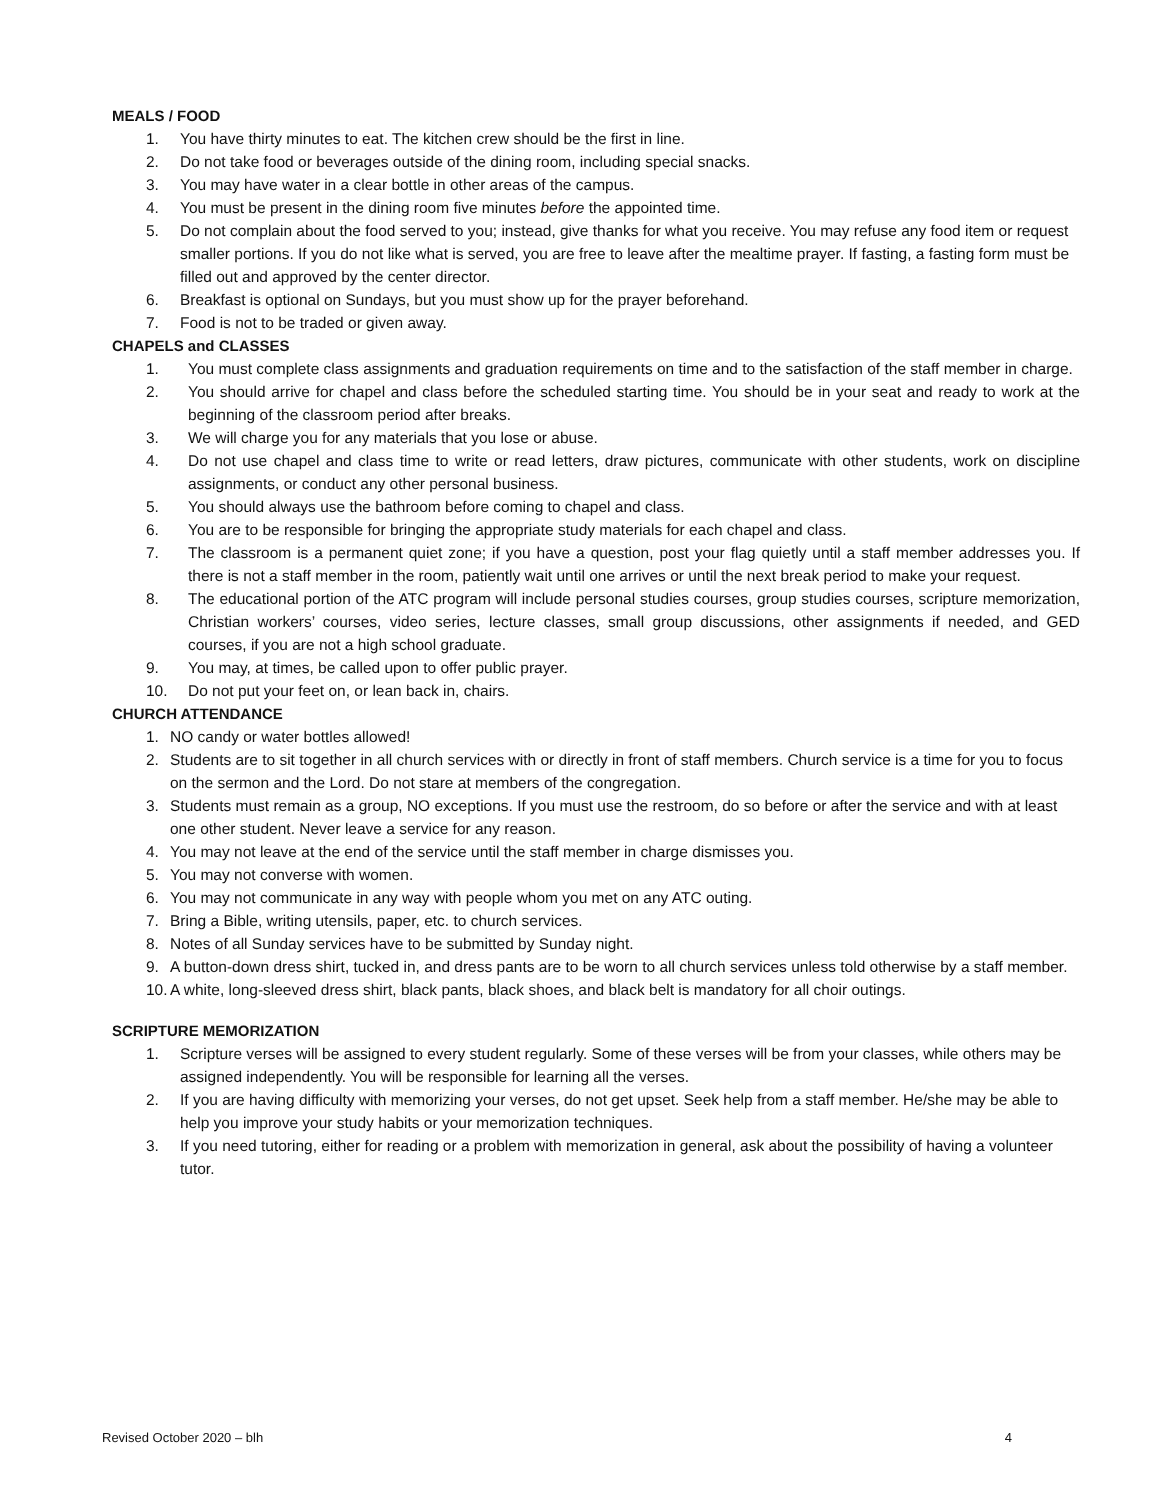MEALS / FOOD
1. You have thirty minutes to eat. The kitchen crew should be the first in line.
2. Do not take food or beverages outside of the dining room, including special snacks.
3. You may have water in a clear bottle in other areas of the campus.
4. You must be present in the dining room five minutes before the appointed time.
5. Do not complain about the food served to you; instead, give thanks for what you receive. You may refuse any food item or request smaller portions. If you do not like what is served, you are free to leave after the mealtime prayer. If fasting, a fasting form must be filled out and approved by the center director.
6. Breakfast is optional on Sundays, but you must show up for the prayer beforehand.
7. Food is not to be traded or given away.
CHAPELS and CLASSES
1. You must complete class assignments and graduation requirements on time and to the satisfaction of the staff member in charge.
2. You should arrive for chapel and class before the scheduled starting time. You should be in your seat and ready to work at the beginning of the classroom period after breaks.
3. We will charge you for any materials that you lose or abuse.
4. Do not use chapel and class time to write or read letters, draw pictures, communicate with other students, work on discipline assignments, or conduct any other personal business.
5. You should always use the bathroom before coming to chapel and class.
6. You are to be responsible for bringing the appropriate study materials for each chapel and class.
7. The classroom is a permanent quiet zone; if you have a question, post your flag quietly until a staff member addresses you. If there is not a staff member in the room, patiently wait until one arrives or until the next break period to make your request.
8. The educational portion of the ATC program will include personal studies courses, group studies courses, scripture memorization, Christian workers’ courses, video series, lecture classes, small group discussions, other assignments if needed, and GED courses, if you are not a high school graduate.
9. You may, at times, be called upon to offer public prayer.
10. Do not put your feet on, or lean back in, chairs.
CHURCH ATTENDANCE
1. NO candy or water bottles allowed!
2. Students are to sit together in all church services with or directly in front of staff members. Church service is a time for you to focus on the sermon and the Lord. Do not stare at members of the congregation.
3. Students must remain as a group, NO exceptions. If you must use the restroom, do so before or after the service and with at least one other student. Never leave a service for any reason.
4. You may not leave at the end of the service until the staff member in charge dismisses you.
5. You may not converse with women.
6. You may not communicate in any way with people whom you met on any ATC outing.
7. Bring a Bible, writing utensils, paper, etc. to church services.
8. Notes of all Sunday services have to be submitted by Sunday night.
9. A button-down dress shirt, tucked in, and dress pants are to be worn to all church services unless told otherwise by a staff member.
10. A white, long-sleeved dress shirt, black pants, black shoes, and black belt is mandatory for all choir outings.
SCRIPTURE MEMORIZATION
1. Scripture verses will be assigned to every student regularly. Some of these verses will be from your classes, while others may be assigned independently. You will be responsible for learning all the verses.
2. If you are having difficulty with memorizing your verses, do not get upset. Seek help from a staff member. He/she may be able to help you improve your study habits or your memorization techniques.
3. If you need tutoring, either for reading or a problem with memorization in general, ask about the possibility of having a volunteer tutor.
Revised October 2020 – blh 4